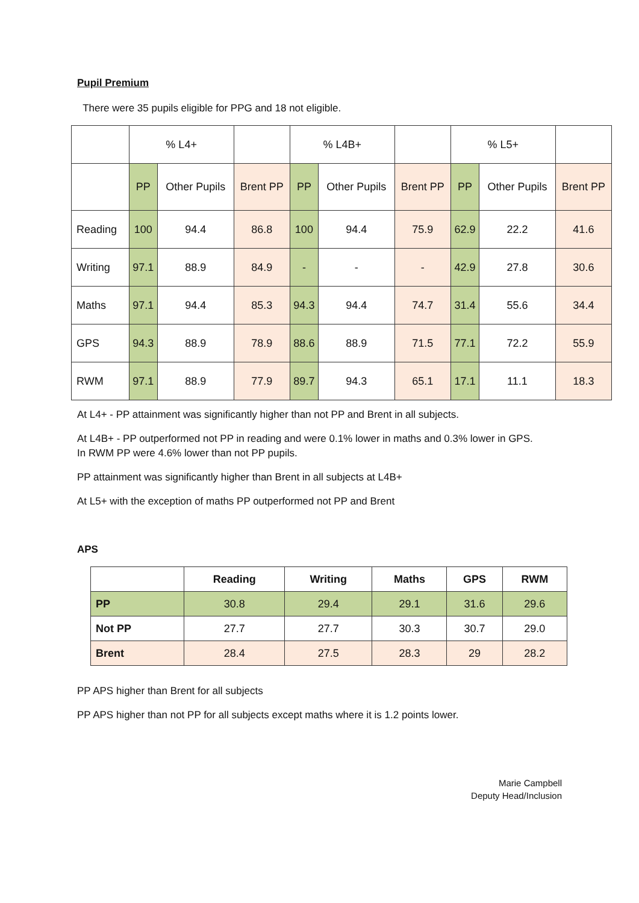Pupil Premium
There were 35 pupils eligible for PPG and 18 not eligible.
| | % L4+ | | | % L4B+ | | | % L5+ | | |
| | PP | Other Pupils | Brent PP | PP | Other Pupils | Brent PP | PP | Other Pupils | Brent PP |
| Reading | 100 | 94.4 | 86.8 | 100 | 94.4 | 75.9 | 62.9 | 22.2 | 41.6 |
| Writing | 97.1 | 88.9 | 84.9 | - | - | - | 42.9 | 27.8 | 30.6 |
| Maths | 97.1 | 94.4 | 85.3 | 94.3 | 94.4 | 74.7 | 31.4 | 55.6 | 34.4 |
| GPS | 94.3 | 88.9 | 78.9 | 88.6 | 88.9 | 71.5 | 77.1 | 72.2 | 55.9 |
| RWM | 97.1 | 88.9 | 77.9 | 89.7 | 94.3 | 65.1 | 17.1 | 11.1 | 18.3 |
At L4+ - PP attainment was significantly higher than not PP and Brent in all subjects.
At L4B+ - PP outperformed not PP in reading and were 0.1% lower in maths and 0.3% lower in GPS.
In RWM PP were 4.6% lower than not PP pupils.
PP attainment was significantly higher than Brent in all subjects at L4B+
At L5+ with the exception of maths PP outperformed not PP and Brent
APS
| | Reading | Writing | Maths | GPS | RWM |
| --- | --- | --- | --- | --- | --- |
| PP | 30.8 | 29.4 | 29.1 | 31.6 | 29.6 |
| Not PP | 27.7 | 27.7 | 30.3 | 30.7 | 29.0 |
| Brent | 28.4 | 27.5 | 28.3 | 29 | 28.2 |
PP APS higher than Brent for all subjects
PP APS higher than not PP for all subjects except maths where it is 1.2 points lower.
Marie Campbell
Deputy Head/Inclusion